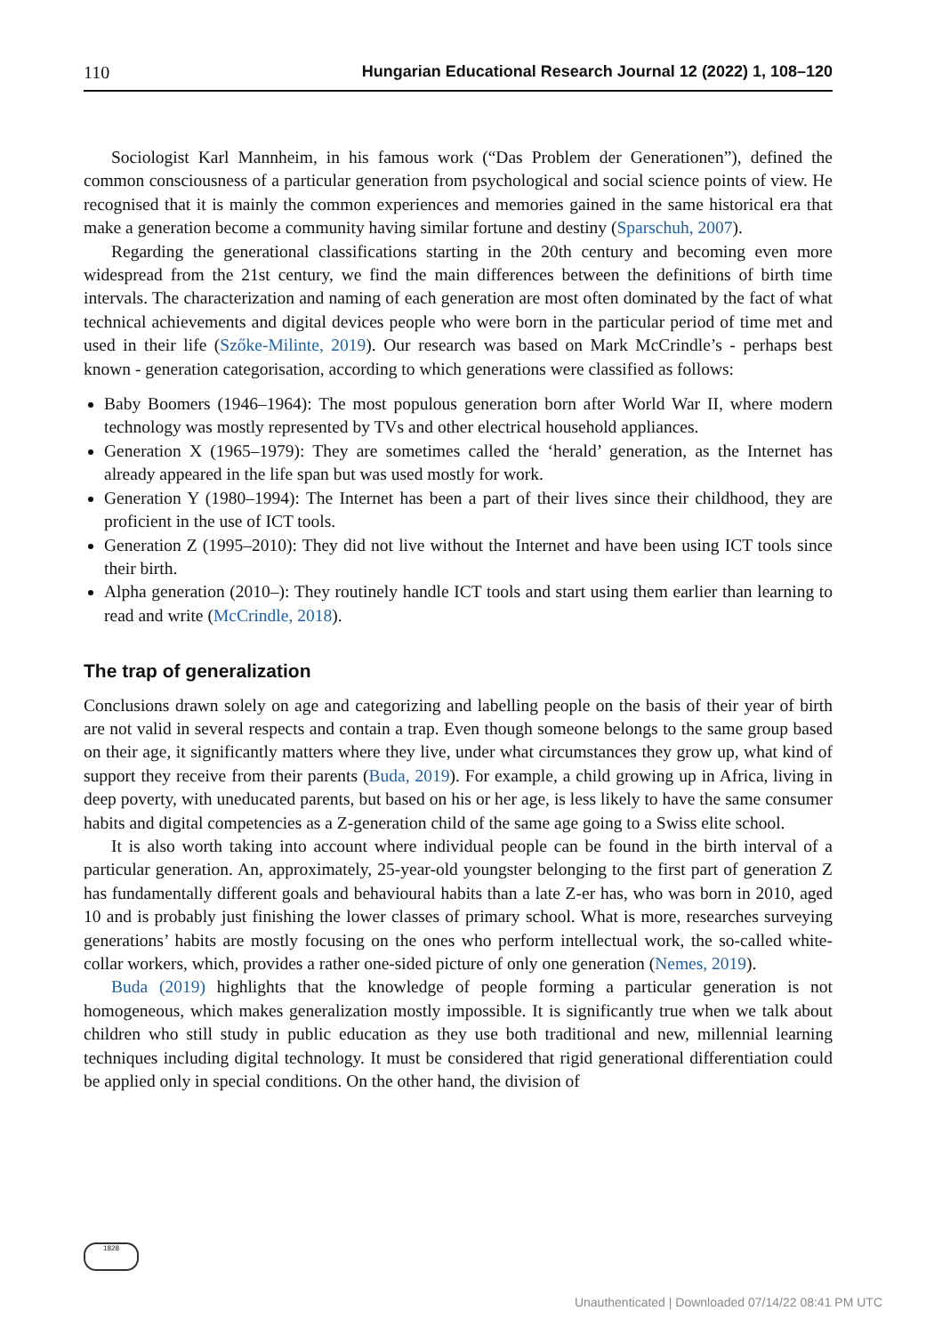110 Hungarian Educational Research Journal 12 (2022) 1, 108–120
Sociologist Karl Mannheim, in his famous work (“Das Problem der Generationen”), defined the common consciousness of a particular generation from psychological and social science points of view. He recognised that it is mainly the common experiences and memories gained in the same historical era that make a generation become a community having similar fortune and destiny (Sparschuh, 2007).
Regarding the generational classifications starting in the 20th century and becoming even more widespread from the 21st century, we find the main differences between the definitions of birth time intervals. The characterization and naming of each generation are most often dominated by the fact of what technical achievements and digital devices people who were born in the particular period of time met and used in their life (Szőke-Milinte, 2019). Our research was based on Mark McCrindle’s - perhaps best known - generation categorisation, according to which generations were classified as follows:
Baby Boomers (1946–1964): The most populous generation born after World War II, where modern technology was mostly represented by TVs and other electrical household appliances.
Generation X (1965–1979): They are sometimes called the ‘herald’ generation, as the Internet has already appeared in the life span but was used mostly for work.
Generation Y (1980–1994): The Internet has been a part of their lives since their childhood, they are proficient in the use of ICT tools.
Generation Z (1995–2010): They did not live without the Internet and have been using ICT tools since their birth.
Alpha generation (2010–): They routinely handle ICT tools and start using them earlier than learning to read and write (McCrindle, 2018).
The trap of generalization
Conclusions drawn solely on age and categorizing and labelling people on the basis of their year of birth are not valid in several respects and contain a trap. Even though someone belongs to the same group based on their age, it significantly matters where they live, under what circum­stances they grow up, what kind of support they receive from their parents (Buda, 2019). For example, a child growing up in Africa, living in deep poverty, with uneducated parents, but based on his or her age, is less likely to have the same consumer habits and digital competencies as a Z-generation child of the same age going to a Swiss elite school.
It is also worth taking into account where individual people can be found in the birth interval of a particular generation. An, approximately, 25-year-old youngster belonging to the first part of generation Z has fundamentally different goals and behavioural habits than a late Z-er has, who was born in 2010, aged 10 and is probably just finishing the lower classes of primary school. What is more, researches surveying generations’ habits are mostly focusing on the ones who perform intellectual work, the so-called white-collar workers, which, provides a rather one-sided picture of only one generation (Nemes, 2019).
Buda (2019) highlights that the knowledge of people forming a particular generation is not homogeneous, which makes generalization mostly impossible. It is significantly true when we talk about children who still study in public education as they use both traditional and new, millennial learning techniques including digital technology. It must be considered that rigid generational differentiation could be applied only in special conditions. On the other hand, the division of
1828
Unauthenticated | Downloaded 07/14/22 08:41 PM UTC